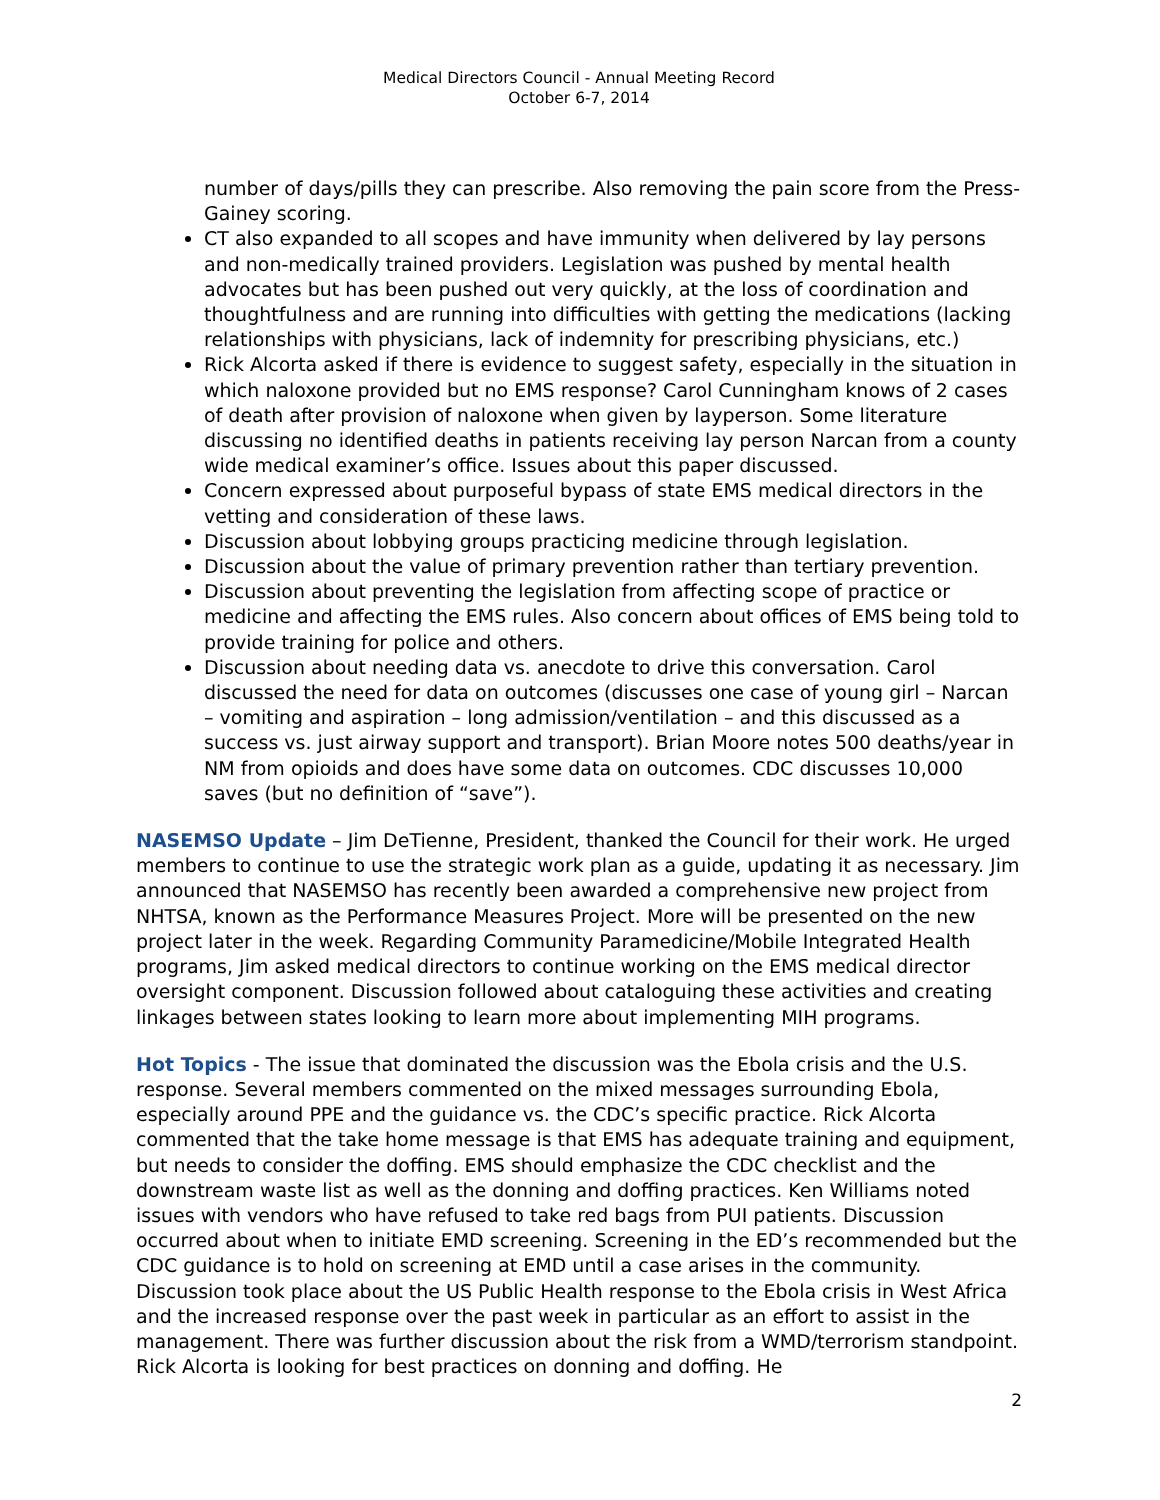Medical Directors Council - Annual Meeting Record
October 6-7, 2014
number of days/pills they can prescribe. Also removing the pain score from the Press-Gainey scoring.
CT also expanded to all scopes and have immunity when delivered by lay persons and non-medically trained providers. Legislation was pushed by mental health advocates but has been pushed out very quickly, at the loss of coordination and thoughtfulness and are running into difficulties with getting the medications (lacking relationships with physicians, lack of indemnity for prescribing physicians, etc.)
Rick Alcorta asked if there is evidence to suggest safety, especially in the situation in which naloxone provided but no EMS response? Carol Cunningham knows of 2 cases of death after provision of naloxone when given by layperson. Some literature discussing no identified deaths in patients receiving lay person Narcan from a county wide medical examiner’s office. Issues about this paper discussed.
Concern expressed about purposeful bypass of state EMS medical directors in the vetting and consideration of these laws.
Discussion about lobbying groups practicing medicine through legislation.
Discussion about the value of primary prevention rather than tertiary prevention.
Discussion about preventing the legislation from affecting scope of practice or medicine and affecting the EMS rules. Also concern about offices of EMS being told to provide training for police and others.
Discussion about needing data vs. anecdote to drive this conversation. Carol discussed the need for data on outcomes (discusses one case of young girl – Narcan – vomiting and aspiration – long admission/ventilation – and this discussed as a success vs. just airway support and transport). Brian Moore notes 500 deaths/year in NM from opioids and does have some data on outcomes. CDC discusses 10,000 saves (but no definition of “save”).
NASEMSO Update – Jim DeTienne, President, thanked the Council for their work. He urged members to continue to use the strategic work plan as a guide, updating it as necessary. Jim announced that NASEMSO has recently been awarded a comprehensive new project from NHTSA, known as the Performance Measures Project. More will be presented on the new project later in the week. Regarding Community Paramedicine/Mobile Integrated Health programs, Jim asked medical directors to continue working on the EMS medical director oversight component. Discussion followed about cataloguing these activities and creating linkages between states looking to learn more about implementing MIH programs.
Hot Topics - The issue that dominated the discussion was the Ebola crisis and the U.S. response. Several members commented on the mixed messages surrounding Ebola, especially around PPE and the guidance vs. the CDC’s specific practice. Rick Alcorta commented that the take home message is that EMS has adequate training and equipment, but needs to consider the doffing. EMS should emphasize the CDC checklist and the downstream waste list as well as the donning and doffing practices. Ken Williams noted issues with vendors who have refused to take red bags from PUI patients. Discussion occurred about when to initiate EMD screening. Screening in the ED’s recommended but the CDC guidance is to hold on screening at EMD until a case arises in the community. Discussion took place about the US Public Health response to the Ebola crisis in West Africa and the increased response over the past week in particular as an effort to assist in the management. There was further discussion about the risk from a WMD/terrorism standpoint. Rick Alcorta is looking for best practices on donning and doffing. He
2